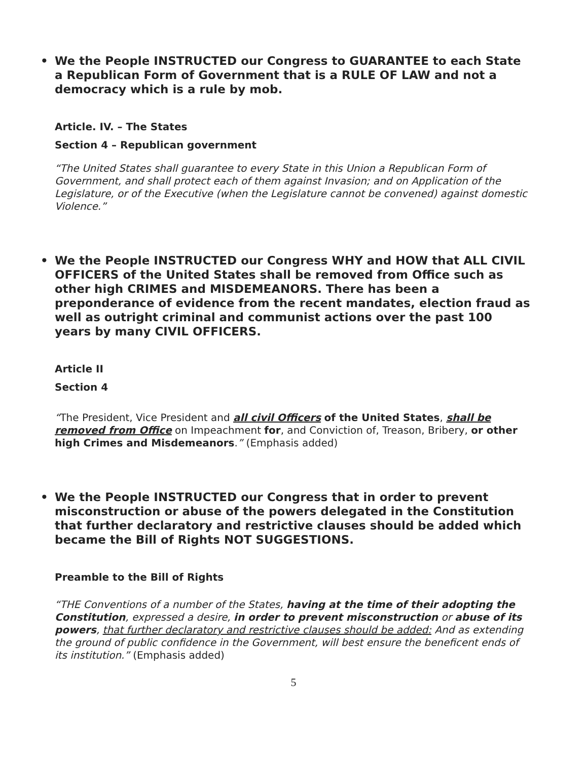• We the People INSTRUCTED our Congress to GUARANTEE to each State a Republican Form of Government that is a RULE OF LAW and not a democracy which is a rule by mob.
Article. IV. – The States
Section 4 – Republican government
“The United States shall guarantee to every State in this Union a Republican Form of Government, and shall protect each of them against Invasion; and on Application of the Legislature, or of the Executive (when the Legislature cannot be convened) against domestic Violence.”
• We the People INSTRUCTED our Congress WHY and HOW that ALL CIVIL OFFICERS of the United States shall be removed from Office such as other high CRIMES and MISDEMEANORS. There has been a preponderance of evidence from the recent mandates, election fraud as well as outright criminal and communist actions over the past 100 years by many CIVIL OFFICERS.
Article II
Section 4
“The President, Vice President and all civil Officers of the United States, shall be removed from Office on Impeachment for, and Conviction of, Treason, Bribery, or other high Crimes and Misdemeanors.” (Emphasis added)
• We the People INSTRUCTED our Congress that in order to prevent misconstruction or abuse of the powers delegated in the Constitution that further declaratory and restrictive clauses should be added which became the Bill of Rights NOT SUGGESTIONS.
Preamble to the Bill of Rights
“THE Conventions of a number of the States, having at the time of their adopting the Constitution, expressed a desire, in order to prevent misconstruction or abuse of its powers, that further declaratory and restrictive clauses should be added: And as extending the ground of public confidence in the Government, will best ensure the beneficent ends of its institution.” (Emphasis added)
5